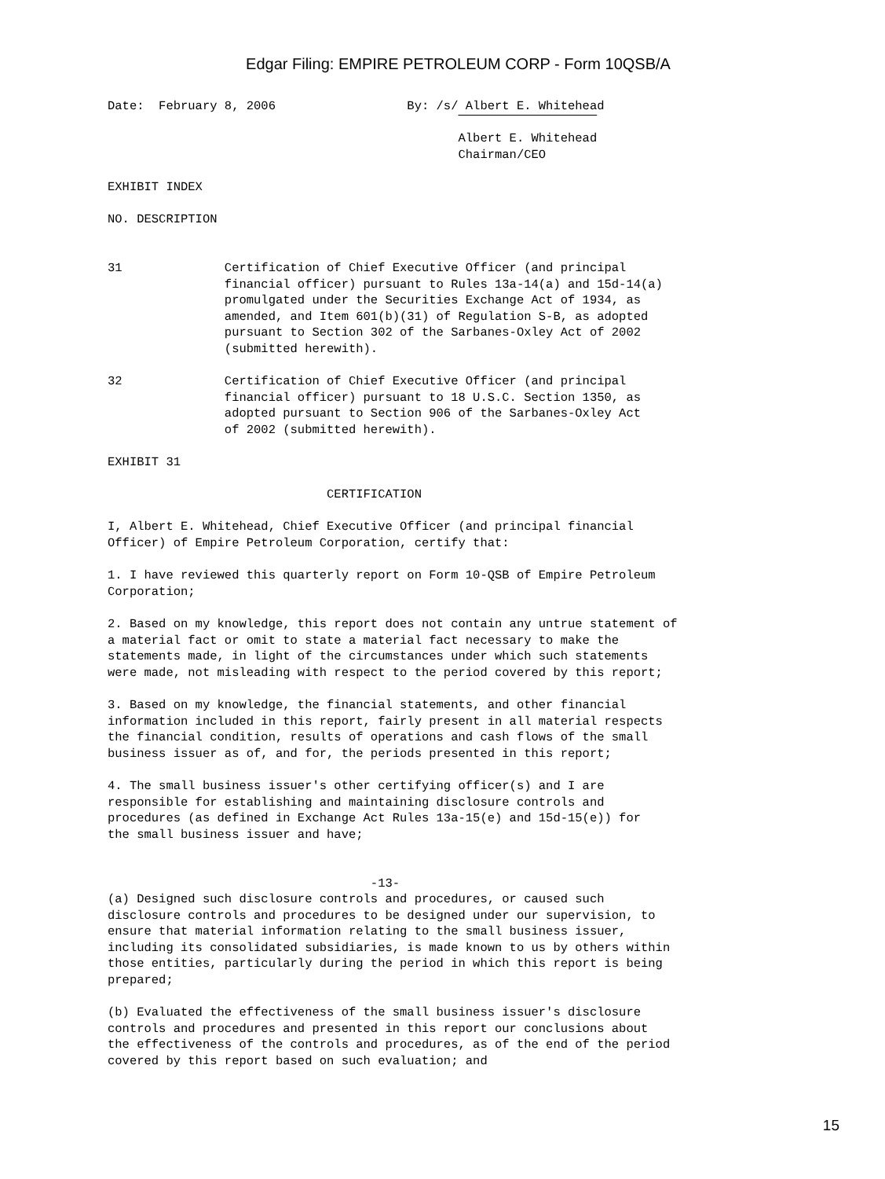Edgar Filing: EMPIRE PETROLEUM CORP - Form 10QSB/A
Date: February 8, 2006 By: /s/ Albert E. Whitehead Albert E. Whitehead Chairman/CEO EXHIBIT INDEX NO. DESCRIPTION 31 Certification of Chief Executive Officer (and principal financial officer) pursuant to Rules 13a-14(a) and 15d-14(a) promulgated under the Securities Exchange Act of 1934, as amended, and Item 601(b)(31) of Regulation S-B, as adopted pursuant to Section 302 of the Sarbanes-Oxley Act of 2002 (submitted herewith). 32 Certification of Chief Executive Officer (and principal financial officer) pursuant to 18 U.S.C. Section 1350, as adopted pursuant to Section 906 of the Sarbanes-Oxley Act of 2002 (submitted herewith). EXHIBIT 31 CERTIFICATION I, Albert E. Whitehead, Chief Executive Officer (and principal financial Officer) of Empire Petroleum Corporation, certify that: 1. I have reviewed this quarterly report on Form 10-QSB of Empire Petroleum Corporation; 2. Based on my knowledge, this report does not contain any untrue statement of a material fact or omit to state a material fact necessary to make the statements made, in light of the circumstances under which such statements were made, not misleading with respect to the period covered by this report; 3. Based on my knowledge, the financial statements, and other financial information included in this report, fairly present in all material respects the financial condition, results of operations and cash flows of the small business issuer as of, and for, the periods presented in this report; 4. The small business issuer's other certifying officer(s) and I are responsible for establishing and maintaining disclosure controls and procedures (as defined in Exchange Act Rules 13a-15(e) and 15d-15(e)) for the small business issuer and have; -13- (a) Designed such disclosure controls and procedures, or caused such disclosure controls and procedures to be designed under our supervision, to ensure that material information relating to the small business issuer, including its consolidated subsidiaries, is made known to us by others within those entities, particularly during the period in which this report is being prepared; (b) Evaluated the effectiveness of the small business issuer's disclosure controls and procedures and presented in this report our conclusions about the effectiveness of the controls and procedures, as of the end of the period covered by this report based on such evaluation; and
15